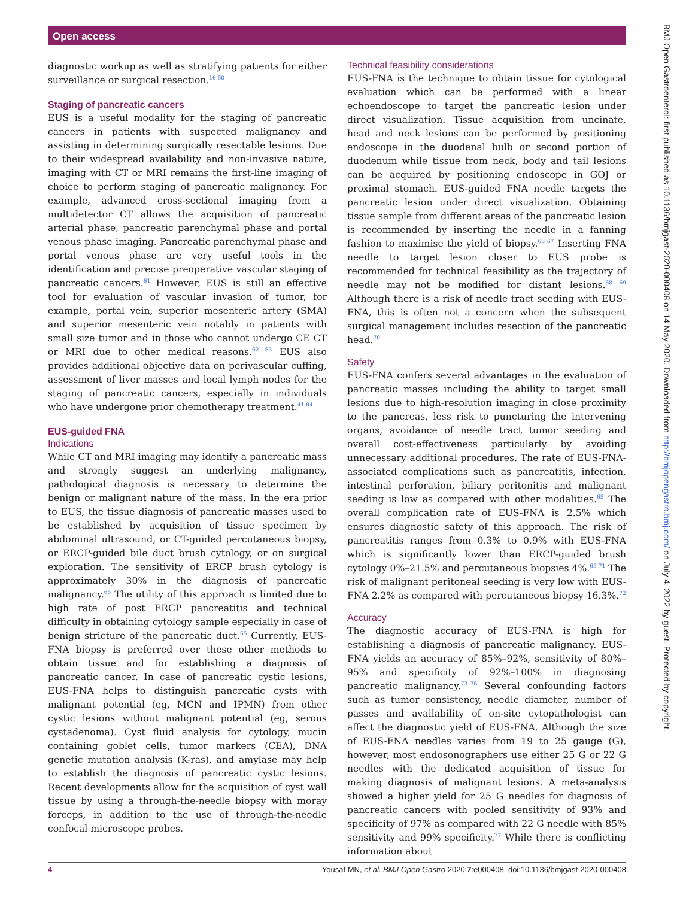Open access
diagnostic workup as well as stratifying patients for either surveillance or surgical resection.<sup>16 60</sup>
Staging of pancreatic cancers
EUS is a useful modality for the staging of pancreatic cancers in patients with suspected malignancy and assisting in determining surgically resectable lesions. Due to their widespread availability and non-invasive nature, imaging with CT or MRI remains the first-line imaging of choice to perform staging of pancreatic malignancy. For example, advanced cross-sectional imaging from a multidetector CT allows the acquisition of pancreatic arterial phase, pancreatic parenchymal phase and portal venous phase imaging. Pancreatic parenchymal phase and portal venous phase are very useful tools in the identification and precise preoperative vascular staging of pancreatic cancers.<sup>61</sup> However, EUS is still an effective tool for evaluation of vascular invasion of tumor, for example, portal vein, superior mesenteric artery (SMA) and superior mesenteric vein notably in patients with small size tumor and in those who cannot undergo CE CT or MRI due to other medical reasons.<sup>62 63</sup> EUS also provides additional objective data on perivascular cuffing, assessment of liver masses and local lymph nodes for the staging of pancreatic cancers, especially in individuals who have undergone prior chemotherapy treatment.<sup>41 64</sup>
EUS-guided FNA
Indications
While CT and MRI imaging may identify a pancreatic mass and strongly suggest an underlying malignancy, pathological diagnosis is necessary to determine the benign or malignant nature of the mass. In the era prior to EUS, the tissue diagnosis of pancreatic masses used to be established by acquisition of tissue specimen by abdominal ultrasound, or CT-guided percutaneous biopsy, or ERCP-guided bile duct brush cytology, or on surgical exploration. The sensitivity of ERCP brush cytology is approximately 30% in the diagnosis of pancreatic malignancy.<sup>65</sup> The utility of this approach is limited due to high rate of post ERCP pancreatitis and technical difficulty in obtaining cytology sample especially in case of benign stricture of the pancreatic duct.<sup>65</sup> Currently, EUS-FNA biopsy is preferred over these other methods to obtain tissue and for establishing a diagnosis of pancreatic cancer. In case of pancreatic cystic lesions, EUS-FNA helps to distinguish pancreatic cysts with malignant potential (eg, MCN and IPMN) from other cystic lesions without malignant potential (eg, serous cystadenoma). Cyst fluid analysis for cytology, mucin containing goblet cells, tumor markers (CEA), DNA genetic mutation analysis (K-ras), and amylase may help to establish the diagnosis of pancreatic cystic lesions. Recent developments allow for the acquisition of cyst wall tissue by using a through-the-needle biopsy with moray forceps, in addition to the use of through-the-needle confocal microscope probes.
Technical feasibility considerations
EUS-FNA is the technique to obtain tissue for cytological evaluation which can be performed with a linear echoendoscope to target the pancreatic lesion under direct visualization. Tissue acquisition from uncinate, head and neck lesions can be performed by positioning endoscope in the duodenal bulb or second portion of duodenum while tissue from neck, body and tail lesions can be acquired by positioning endoscope in GOJ or proximal stomach. EUS-guided FNA needle targets the pancreatic lesion under direct visualization. Obtaining tissue sample from different areas of the pancreatic lesion is recommended by inserting the needle in a fanning fashion to maximise the yield of biopsy.<sup>66 67</sup> Inserting FNA needle to target lesion closer to EUS probe is recommended for technical feasibility as the trajectory of needle may not be modified for distant lesions.<sup>68 69</sup> Although there is a risk of needle tract seeding with EUS-FNA, this is often not a concern when the subsequent surgical management includes resection of the pancreatic head.<sup>70</sup>
Safety
EUS-FNA confers several advantages in the evaluation of pancreatic masses including the ability to target small lesions due to high-resolution imaging in close proximity to the pancreas, less risk to puncturing the intervening organs, avoidance of needle tract tumor seeding and overall cost-effectiveness particularly by avoiding unnecessary additional procedures. The rate of EUS-FNA-associated complications such as pancreatitis, infection, intestinal perforation, biliary peritonitis and malignant seeding is low as compared with other modalities.<sup>65</sup> The overall complication rate of EUS-FNA is 2.5% which ensures diagnostic safety of this approach. The risk of pancreatitis ranges from 0.3% to 0.9% with EUS-FNA which is significantly lower than ERCP-guided brush cytology 0%–21.5% and percutaneous biopsies 4%.<sup>65 71</sup> The risk of malignant peritoneal seeding is very low with EUS-FNA 2.2% as compared with percutaneous biopsy 16.3%.<sup>72</sup>
Accuracy
The diagnostic accuracy of EUS-FNA is high for establishing a diagnosis of pancreatic malignancy. EUS-FNA yields an accuracy of 85%–92%, sensitivity of 80%–95% and specificity of 92%–100% in diagnosing pancreatic malignancy.<sup>73–76</sup> Several confounding factors such as tumor consistency, needle diameter, number of passes and availability of on-site cytopathologist can affect the diagnostic yield of EUS-FNA. Although the size of EUS-FNA needles varies from 19 to 25 gauge (G), however, most endosonographers use either 25 G or 22 G needles with the dedicated acquisition of tissue for making diagnosis of malignant lesions. A meta-analysis showed a higher yield for 25 G needles for diagnosis of pancreatic cancers with pooled sensitivity of 93% and specificity of 97% as compared with 22 G needle with 85% sensitivity and 99% specificity.<sup>77</sup> While there is conflicting information about
BMJ Open Gastroenterol: first published as 10.1136/bmjgast-2020-000408 on 14 May 2020. Downloaded from http://bmjopengastro.bmj.com/ on July 4, 2022 by guest. Protected by copyright.
4 Yousaf MN, et al. BMJ Open Gastro 2020;7:e000408. doi:10.1136/bmjgast-2020-000408